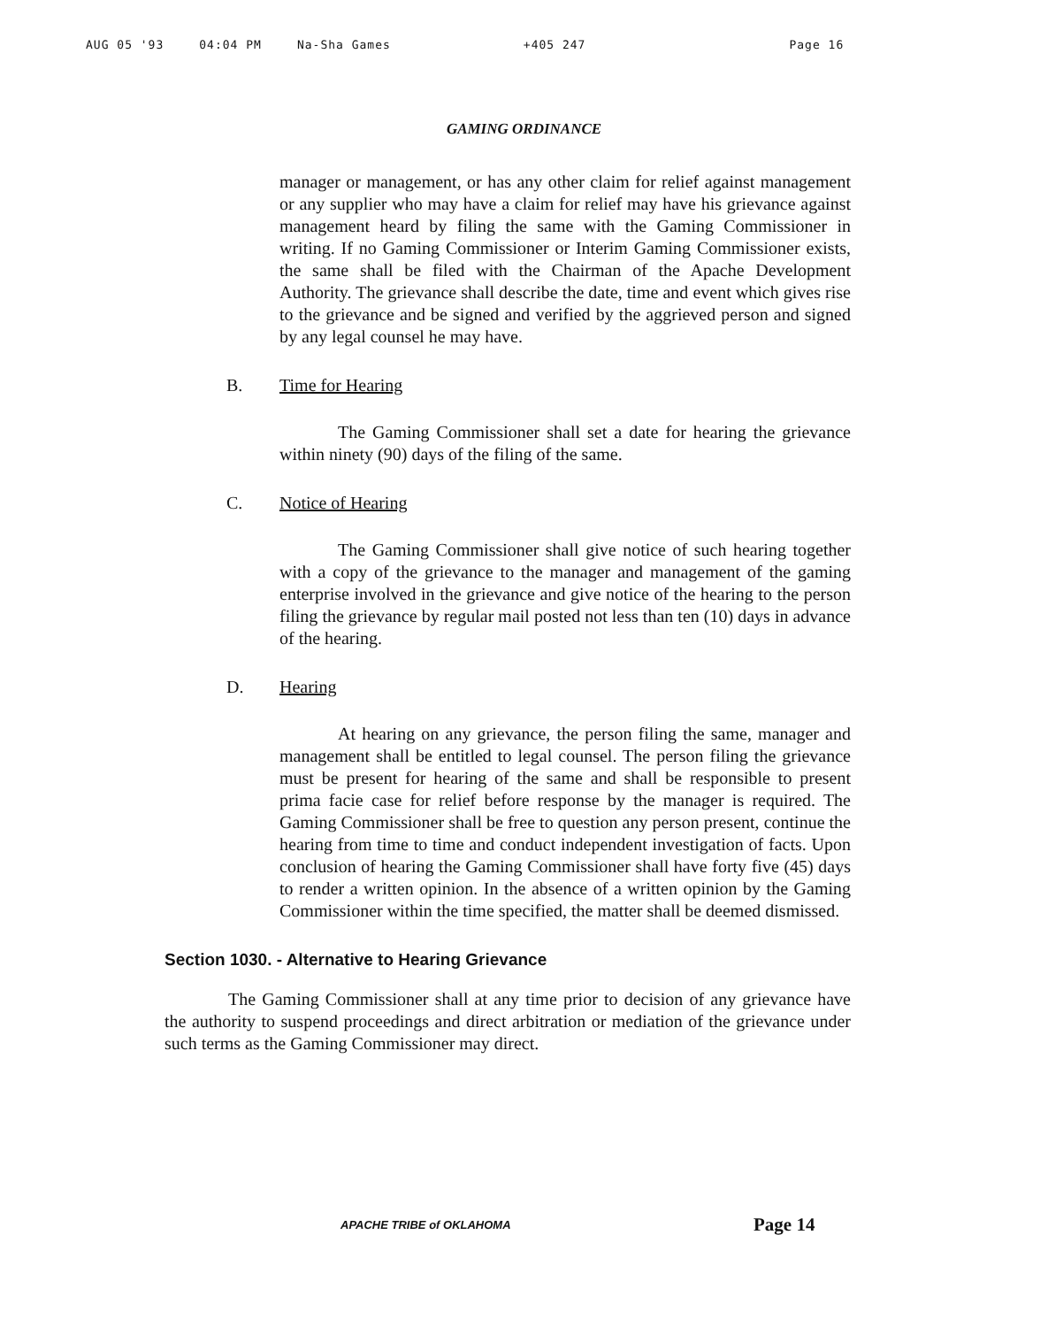AUG 05 '93 04:04 PM Na-Sha Games +405 247 Page 16
GAMING ORDINANCE
manager or management, or has any other claim for relief against management or any supplier who may have a claim for relief may have his grievance against management heard by filing the same with the Gaming Commissioner in writing. If no Gaming Commissioner or Interim Gaming Commissioner exists, the same shall be filed with the Chairman of the Apache Development Authority. The grievance shall describe the date, time and event which gives rise to the grievance and be signed and verified by the aggrieved person and signed by any legal counsel he may have.
B. Time for Hearing
The Gaming Commissioner shall set a date for hearing the grievance within ninety (90) days of the filing of the same.
C. Notice of Hearing
The Gaming Commissioner shall give notice of such hearing together with a copy of the grievance to the manager and management of the gaming enterprise involved in the grievance and give notice of the hearing to the person filing the grievance by regular mail posted not less than ten (10) days in advance of the hearing.
D. Hearing
At hearing on any grievance, the person filing the same, manager and management shall be entitled to legal counsel. The person filing the grievance must be present for hearing of the same and shall be responsible to present prima facie case for relief before response by the manager is required. The Gaming Commissioner shall be free to question any person present, continue the hearing from time to time and conduct independent investigation of facts. Upon conclusion of hearing the Gaming Commissioner shall have forty five (45) days to render a written opinion. In the absence of a written opinion by the Gaming Commissioner within the time specified, the matter shall be deemed dismissed.
Section 1030. - Alternative to Hearing Grievance
The Gaming Commissioner shall at any time prior to decision of any grievance have the authority to suspend proceedings and direct arbitration or mediation of the grievance under such terms as the Gaming Commissioner may direct.
APACHE TRIBE of OKLAHOMA Page 14